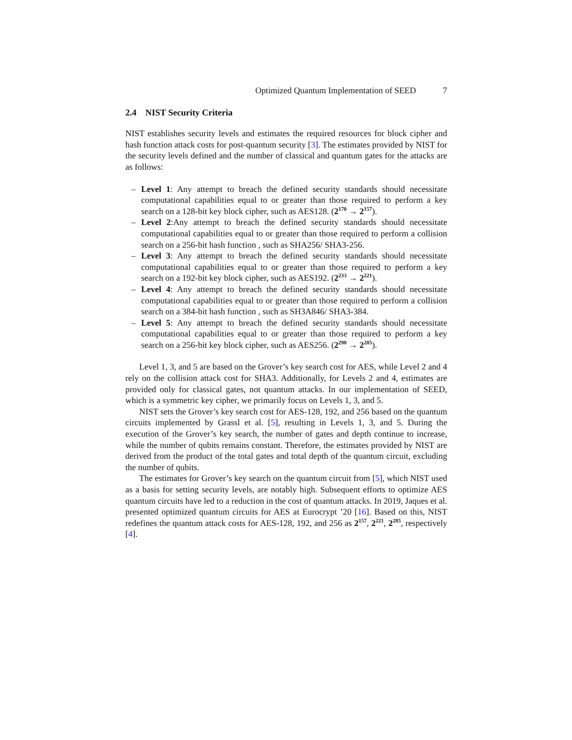Optimized Quantum Implementation of SEED 7
2.4 NIST Security Criteria
NIST establishes security levels and estimates the required resources for block cipher and hash function attack costs for post-quantum security [3]. The estimates provided by NIST for the security levels defined and the number of classical and quantum gates for the attacks are as follows:
– Level 1: Any attempt to breach the defined security standards should necessitate computational capabilities equal to or greater than those required to perform a key search on a 128-bit key block cipher, such as AES128. (2<sup>170</sup> → 2<sup>157</sup>).
– Level 2:Any attempt to breach the defined security standards should necessitate computational capabilities equal to or greater than those required to perform a collision search on a 256-bit hash function , such as SHA256/ SHA3-256.
– Level 3: Any attempt to breach the defined security standards should necessitate computational capabilities equal to or greater than those required to perform a key search on a 192-bit key block cipher, such as AES192. (2<sup>233</sup> → 2<sup>221</sup>).
– Level 4: Any attempt to breach the defined security standards should necessitate computational capabilities equal to or greater than those required to perform a collision search on a 384-bit hash function , such as SH3A846/ SHA3-384.
– Level 5: Any attempt to breach the defined security standards should necessitate computational capabilities equal to or greater than those required to perform a key search on a 256-bit key block cipher, such as AES256. (2<sup>298</sup> → 2<sup>285</sup>).
Level 1, 3, and 5 are based on the Grover’s key search cost for AES, while Level 2 and 4 rely on the collision attack cost for SHA3. Additionally, for Levels 2 and 4, estimates are provided only for classical gates, not quantum attacks. In our implementation of SEED, which is a symmetric key cipher, we primarily focus on Levels 1, 3, and 5.
NIST sets the Grover’s key search cost for AES-128, 192, and 256 based on the quantum circuits implemented by Grassl et al. [5], resulting in Levels 1, 3, and 5. During the execution of the Grover’s key search, the number of gates and depth continue to increase, while the number of qubits remains constant. Therefore, the estimates provided by NIST are derived from the product of the total gates and total depth of the quantum circuit, excluding the number of qubits.
The estimates for Grover’s key search on the quantum circuit from [5], which NIST used as a basis for setting security levels, are notably high. Subsequent efforts to optimize AES quantum circuits have led to a reduction in the cost of quantum attacks. In 2019, Jaques et al. presented optimized quantum circuits for AES at Eurocrypt ’20 [16]. Based on this, NIST redefines the quantum attack costs for AES-128, 192, and 256 as 2<sup>157</sup>, 2<sup>221</sup>, 2<sup>285</sup>, respectively [4].